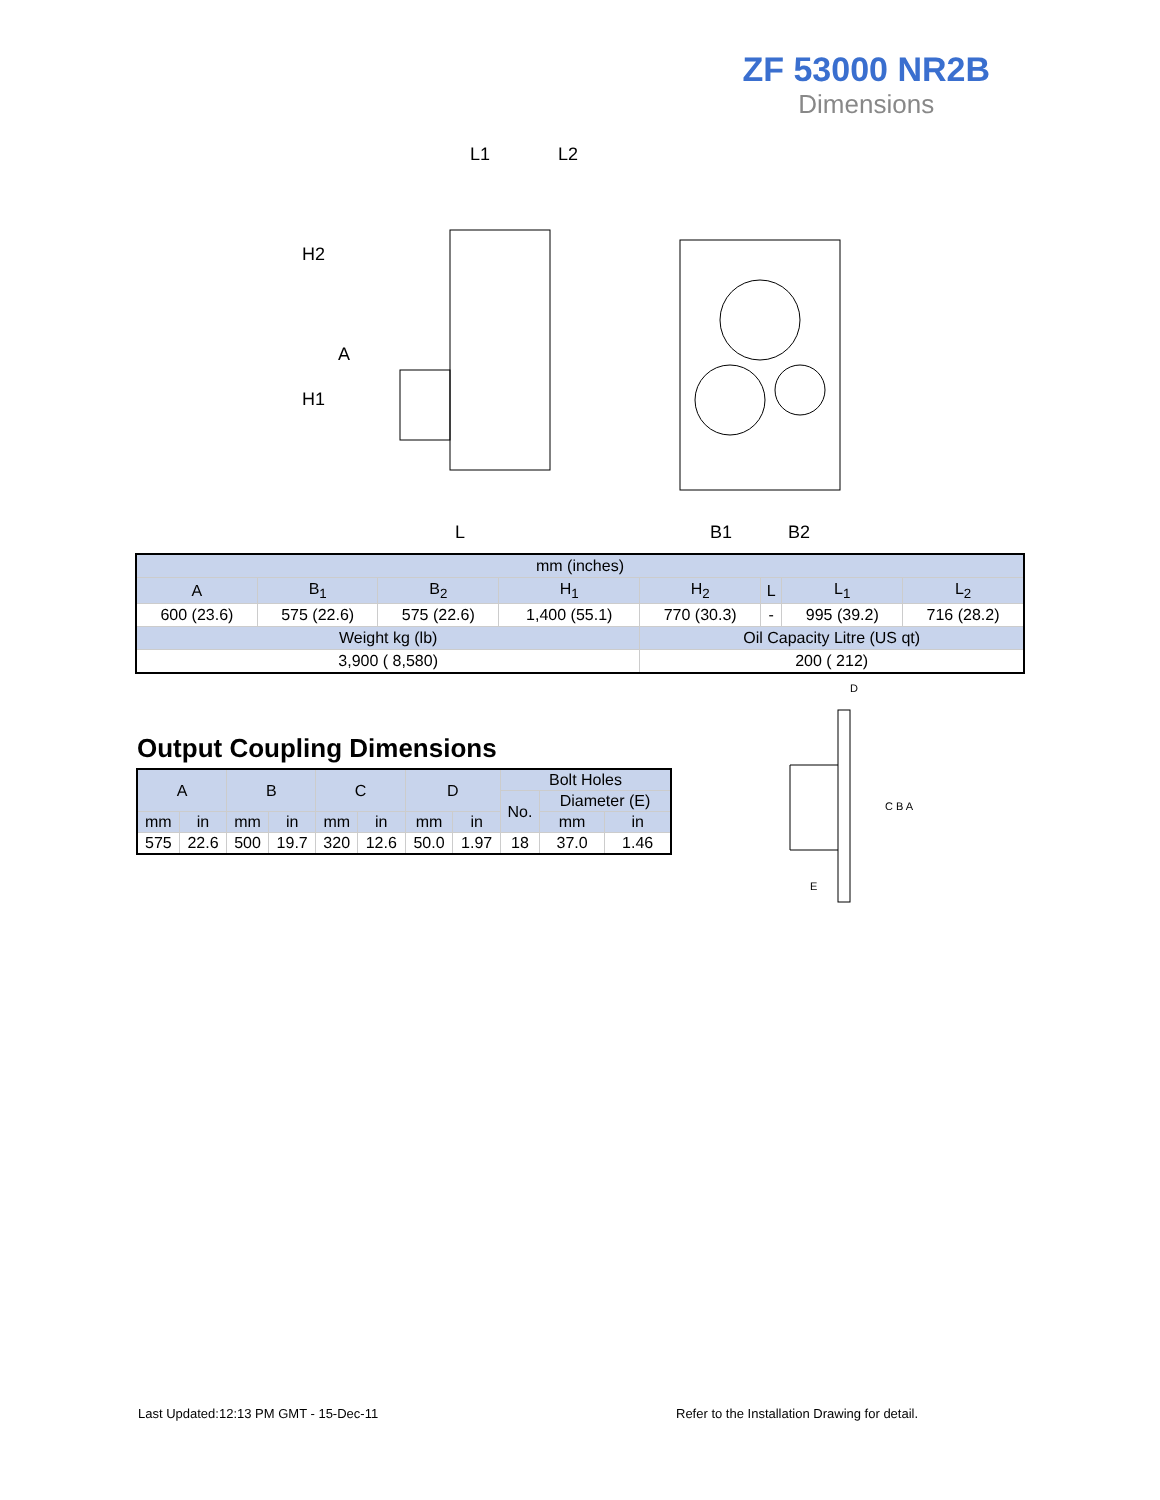ZF 53000 NR2B
Dimensions
L1
L2
H2
A
H1
L
B1
B2
| mm (inches) | | | | | | | |
| A | B<sub>1</sub> | B<sub>2</sub> | H<sub>1</sub> | H<sub>2</sub> | L | L<sub>1</sub> | L<sub>2</sub> |
| 600 (23.6) | 575 (22.6) | 575 (22.6) | 1,400 (55.1) | 770 (30.3) | - | 995 (39.2) | 716 (28.2) |
| Weight kg (lb) | | | | Oil Capacity Litre (US qt) | | | |
| 3,900 ( 8,580) | | | | 200 ( 212) | | | |
Output Coupling Dimensions
| A | | B | | C | | D | | Bolt Holes | | |
| | | | | | | | | No. | Diameter (E) | |
| mm | in | mm | in | mm | in | mm | in | | mm | in |
| 575 | 22.6 | 500 | 19.7 | 320 | 12.6 | 50.0 | 1.97 | 18 | 37.0 | 1.46 |
D
C B A
E
Last Updated:12:13 PM GMT - 15-Dec-11
Refer to the Installation Drawing for detail.